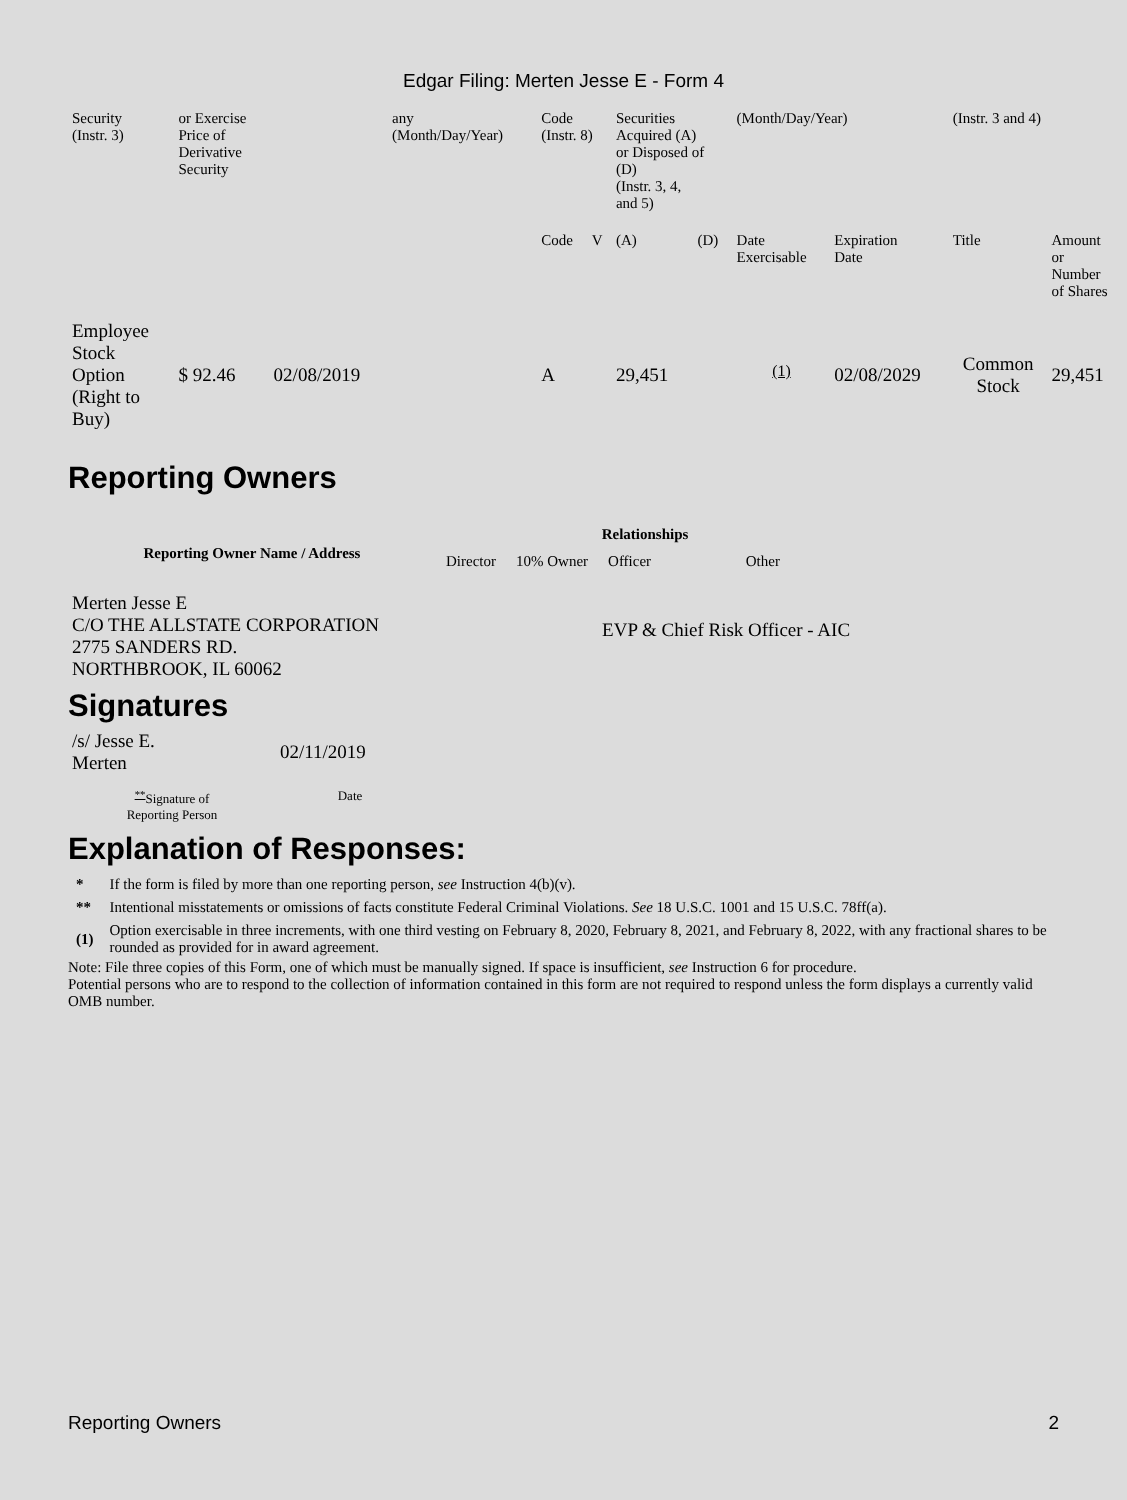Edgar Filing: Merten Jesse E - Form 4
| Security (Instr. 3) | or Exercise Price of Derivative Security | | any (Month/Day/Year) | Code (Instr. 8) | | Securities Acquired (A) or Disposed of (D) (Instr. 3, 4, and 5) | | (Month/Day/Year) | | (Instr. 3 and 4) | |
| | | | | Code | V | (A) | (D) | Date Exercisable | Expiration Date | Title | Amount or Number of Shares |
| Employee Stock Option (Right to Buy) | $ 92.46 | 02/08/2019 | | A | | 29,451 | | <sup>(1)</sup> | 02/08/2029 | Common Stock | 29,451 |
Reporting Owners
| Reporting Owner Name / Address | Relationships | | | |
| --- | --- | --- | --- | --- |
| | Director | 10% Owner | Officer | Other |
| Merten Jesse E C/O THE ALLSTATE CORPORATION 2775 SANDERS RD. NORTHBROOK, IL 60062 | | | EVP & Chief Risk Officer - AIC | |
Signatures
| /s/ Jesse E. Merten | 02/11/2019 |
| <sup>**</sup> Signature of Reporting Person | Date |
Explanation of Responses:
| * | If the form is filed by more than one reporting person, see Instruction 4(b)(v). |
| ** | Intentional misstatements or omissions of facts constitute Federal Criminal Violations. See 18 U.S.C. 1001 and 15 U.S.C. 78ff(a). |
| (1) | Option exercisable in three increments, with one third vesting on February 8, 2020, February 8, 2021, and February 8, 2022, with any fractional shares to be rounded as provided for in award agreement. |
Note: File three copies of this Form, one of which must be manually signed. If space is insufficient, see Instruction 6 for procedure.
Potential persons who are to respond to the collection of information contained in this form are not required to respond unless the form displays a currently valid OMB number.
Reporting Owners 2